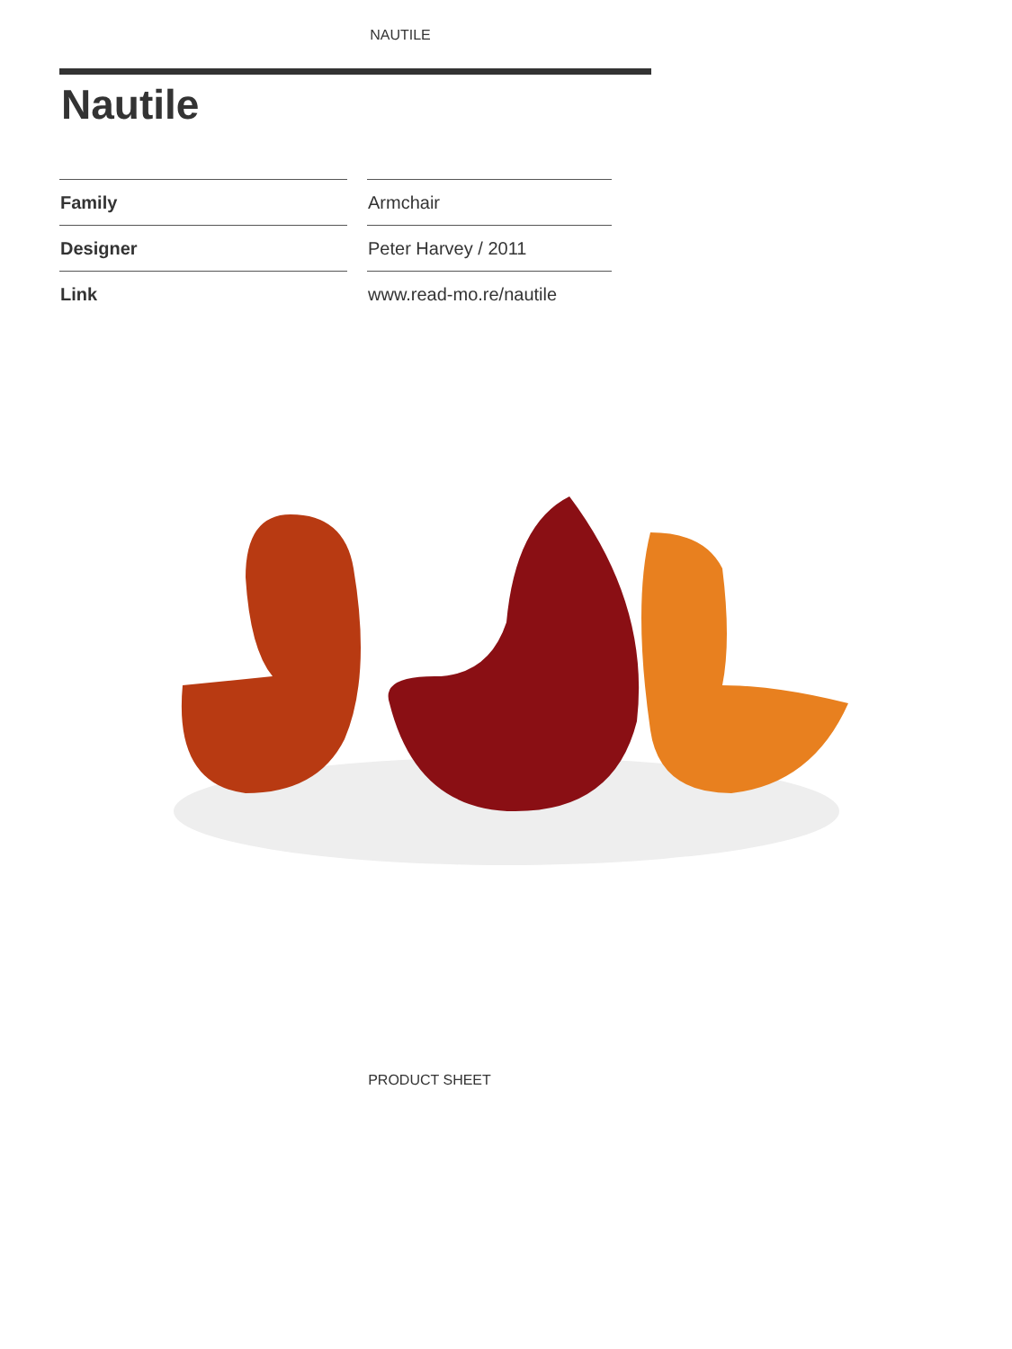NAUTILE
Nautile
| Family | Armchair |
| Designer | Peter Harvey / 2011 |
| Link | www.read-mo.re/nautile |
PRODUCT SHEET